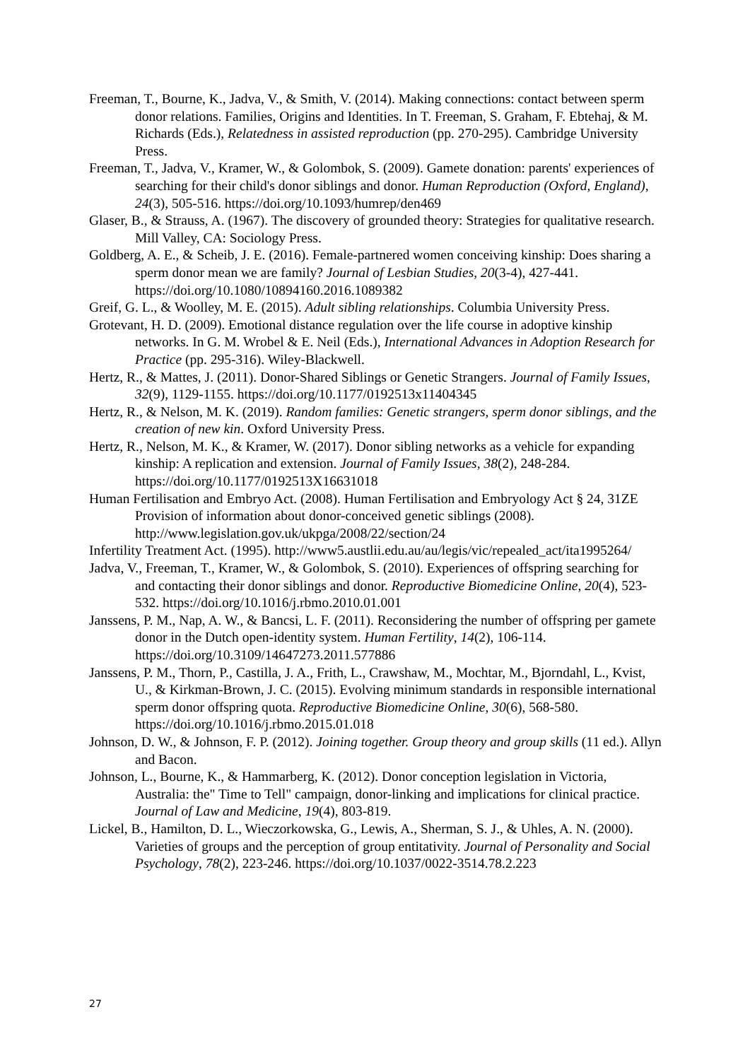Freeman, T., Bourne, K., Jadva, V., & Smith, V. (2014). Making connections: contact between sperm donor relations. Families, Origins and Identities. In T. Freeman, S. Graham, F. Ebtehaj, & M. Richards (Eds.), Relatedness in assisted reproduction (pp. 270-295). Cambridge University Press.
Freeman, T., Jadva, V., Kramer, W., & Golombok, S. (2009). Gamete donation: parents' experiences of searching for their child's donor siblings and donor. Human Reproduction (Oxford, England), 24(3), 505-516. https://doi.org/10.1093/humrep/den469
Glaser, B., & Strauss, A. (1967). The discovery of grounded theory: Strategies for qualitative research. Mill Valley, CA: Sociology Press.
Goldberg, A. E., & Scheib, J. E. (2016). Female-partnered women conceiving kinship: Does sharing a sperm donor mean we are family? Journal of Lesbian Studies, 20(3-4), 427-441. https://doi.org/10.1080/10894160.2016.1089382
Greif, G. L., & Woolley, M. E. (2015). Adult sibling relationships. Columbia University Press.
Grotevant, H. D. (2009). Emotional distance regulation over the life course in adoptive kinship networks. In G. M. Wrobel & E. Neil (Eds.), International Advances in Adoption Research for Practice (pp. 295-316). Wiley-Blackwell.
Hertz, R., & Mattes, J. (2011). Donor-Shared Siblings or Genetic Strangers. Journal of Family Issues, 32(9), 1129-1155. https://doi.org/10.1177/0192513x11404345
Hertz, R., & Nelson, M. K. (2019). Random families: Genetic strangers, sperm donor siblings, and the creation of new kin. Oxford University Press.
Hertz, R., Nelson, M. K., & Kramer, W. (2017). Donor sibling networks as a vehicle for expanding kinship: A replication and extension. Journal of Family Issues, 38(2), 248-284. https://doi.org/10.1177/0192513X16631018
Human Fertilisation and Embryo Act. (2008). Human Fertilisation and Embryology Act § 24, 31ZE Provision of information about donor-conceived genetic siblings (2008). http://www.legislation.gov.uk/ukpga/2008/22/section/24
Infertility Treatment Act. (1995). http://www5.austlii.edu.au/au/legis/vic/repealed_act/ita1995264/
Jadva, V., Freeman, T., Kramer, W., & Golombok, S. (2010). Experiences of offspring searching for and contacting their donor siblings and donor. Reproductive Biomedicine Online, 20(4), 523-532. https://doi.org/10.1016/j.rbmo.2010.01.001
Janssens, P. M., Nap, A. W., & Bancsi, L. F. (2011). Reconsidering the number of offspring per gamete donor in the Dutch open-identity system. Human Fertility, 14(2), 106-114. https://doi.org/10.3109/14647273.2011.577886
Janssens, P. M., Thorn, P., Castilla, J. A., Frith, L., Crawshaw, M., Mochtar, M., Bjorndahl, L., Kvist, U., & Kirkman-Brown, J. C. (2015). Evolving minimum standards in responsible international sperm donor offspring quota. Reproductive Biomedicine Online, 30(6), 568-580. https://doi.org/10.1016/j.rbmo.2015.01.018
Johnson, D. W., & Johnson, F. P. (2012). Joining together. Group theory and group skills (11 ed.). Allyn and Bacon.
Johnson, L., Bourne, K., & Hammarberg, K. (2012). Donor conception legislation in Victoria, Australia: the" Time to Tell" campaign, donor-linking and implications for clinical practice. Journal of Law and Medicine, 19(4), 803-819.
Lickel, B., Hamilton, D. L., Wieczorkowska, G., Lewis, A., Sherman, S. J., & Uhles, A. N. (2000). Varieties of groups and the perception of group entitativity. Journal of Personality and Social Psychology, 78(2), 223-246. https://doi.org/10.1037/0022-3514.78.2.223
27